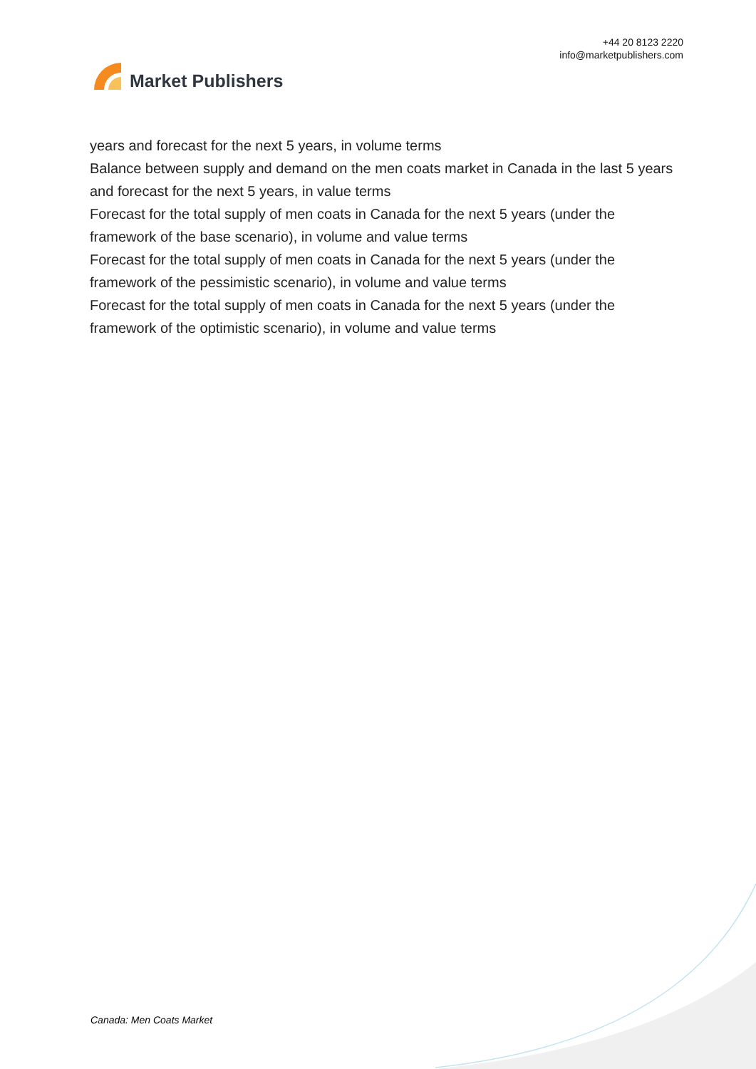Market Publishers
+44 20 8123 2220
info@marketpublishers.com
years and forecast for the next 5 years, in volume terms
Balance between supply and demand on the men coats market in Canada in the last 5 years and forecast for the next 5 years, in value terms
Forecast for the total supply of men coats in Canada for the next 5 years (under the framework of the base scenario), in volume and value terms
Forecast for the total supply of men coats in Canada for the next 5 years (under the framework of the pessimistic scenario), in volume and value terms
Forecast for the total supply of men coats in Canada for the next 5 years (under the framework of the optimistic scenario), in volume and value terms
Canada: Men Coats Market